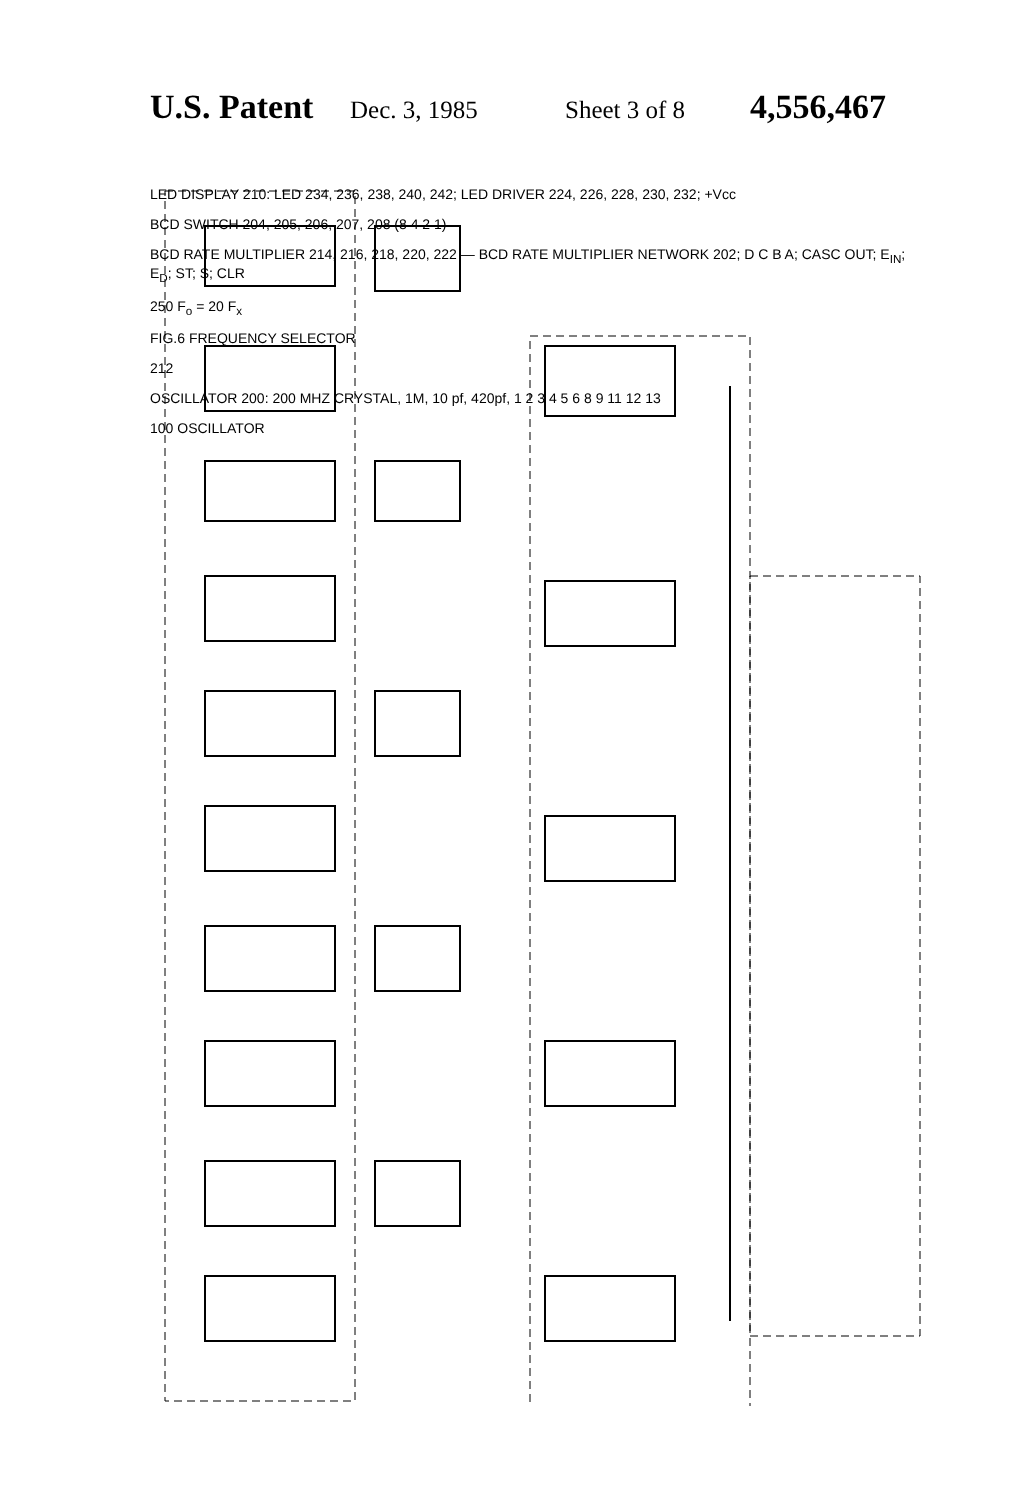U.S. Patent
Dec. 3, 1985 Sheet 3 of 8
4,556,467
LED DISPLAY 210: LED 234, 236, 238, 240, 242; LED DRIVER 224, 226, 228, 230, 232; +Vcc
BCD SWITCH 204, 205, 206, 207, 208 (8 4 2 1)
BCD RATE MULTIPLIER 214, 216, 218, 220, 222 — BCD RATE MULTIPLIER NETWORK 202; D C B A; CASC OUT; E<sub>IN</sub>; E<sub>D</sub>; ST; S; CLR
250 F<sub>o</sub> = 20 F<sub>x</sub>
FIG.6 FREQUENCY SELECTOR
212
OSCILLATOR 200: 200 MHZ CRYSTAL, 1M, 10 pf, 420pf, 1 2 3 4 5 6 8 9 11 12 13
100 OSCILLATOR